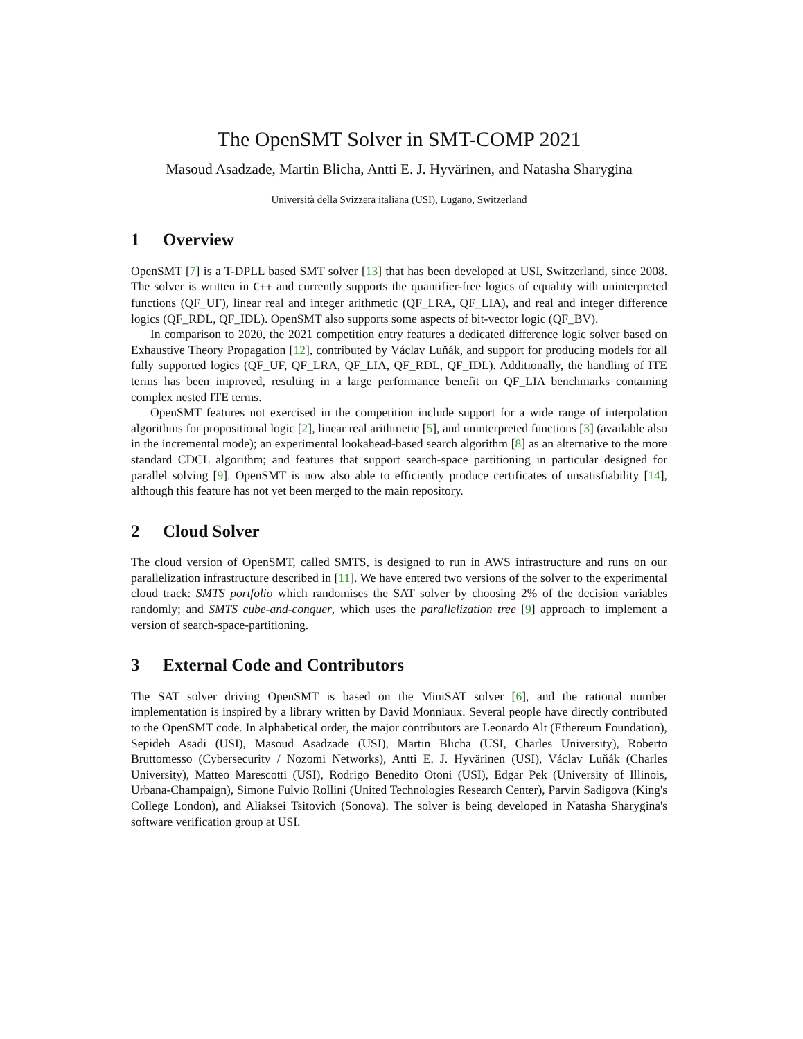The OpenSMT Solver in SMT-COMP 2021
Masoud Asadzade, Martin Blicha, Antti E. J. Hyvärinen, and Natasha Sharygina
Università della Svizzera italiana (USI), Lugano, Switzerland
1 Overview
OpenSMT [7] is a T-DPLL based SMT solver [13] that has been developed at USI, Switzerland, since 2008. The solver is written in C++ and currently supports the quantifier-free logics of equality with uninterpreted functions (QF_UF), linear real and integer arithmetic (QF_LRA, QF_LIA), and real and integer difference logics (QF_RDL, QF_IDL). OpenSMT also supports some aspects of bit-vector logic (QF_BV).
In comparison to 2020, the 2021 competition entry features a dedicated difference logic solver based on Exhaustive Theory Propagation [12], contributed by Václav Luňák, and support for producing models for all fully supported logics (QF_UF, QF_LRA, QF_LIA, QF_RDL, QF_IDL). Additionally, the handling of ITE terms has been improved, resulting in a large performance benefit on QF_LIA benchmarks containing complex nested ITE terms.
OpenSMT features not exercised in the competition include support for a wide range of interpolation algorithms for propositional logic [2], linear real arithmetic [5], and uninterpreted functions [3] (available also in the incremental mode); an experimental lookahead-based search algorithm [8] as an alternative to the more standard CDCL algorithm; and features that support search-space partitioning in particular designed for parallel solving [9]. OpenSMT is now also able to efficiently produce certificates of unsatisfiability [14], although this feature has not yet been merged to the main repository.
2 Cloud Solver
The cloud version of OpenSMT, called SMTS, is designed to run in AWS infrastructure and runs on our parallelization infrastructure described in [11]. We have entered two versions of the solver to the experimental cloud track: SMTS portfolio which randomises the SAT solver by choosing 2% of the decision variables randomly; and SMTS cube-and-conquer, which uses the parallelization tree [9] approach to implement a version of search-space-partitioning.
3 External Code and Contributors
The SAT solver driving OpenSMT is based on the MiniSAT solver [6], and the rational number implementation is inspired by a library written by David Monniaux. Several people have directly contributed to the OpenSMT code. In alphabetical order, the major contributors are Leonardo Alt (Ethereum Foundation), Sepideh Asadi (USI), Masoud Asadzade (USI), Martin Blicha (USI, Charles University), Roberto Bruttomesso (Cybersecurity / Nozomi Networks), Antti E. J. Hyvärinen (USI), Václav Luňák (Charles University), Matteo Marescotti (USI), Rodrigo Benedito Otoni (USI), Edgar Pek (University of Illinois, Urbana-Champaign), Simone Fulvio Rollini (United Technologies Research Center), Parvin Sadigova (King's College London), and Aliaksei Tsitovich (Sonova). The solver is being developed in Natasha Sharygina's software verification group at USI.